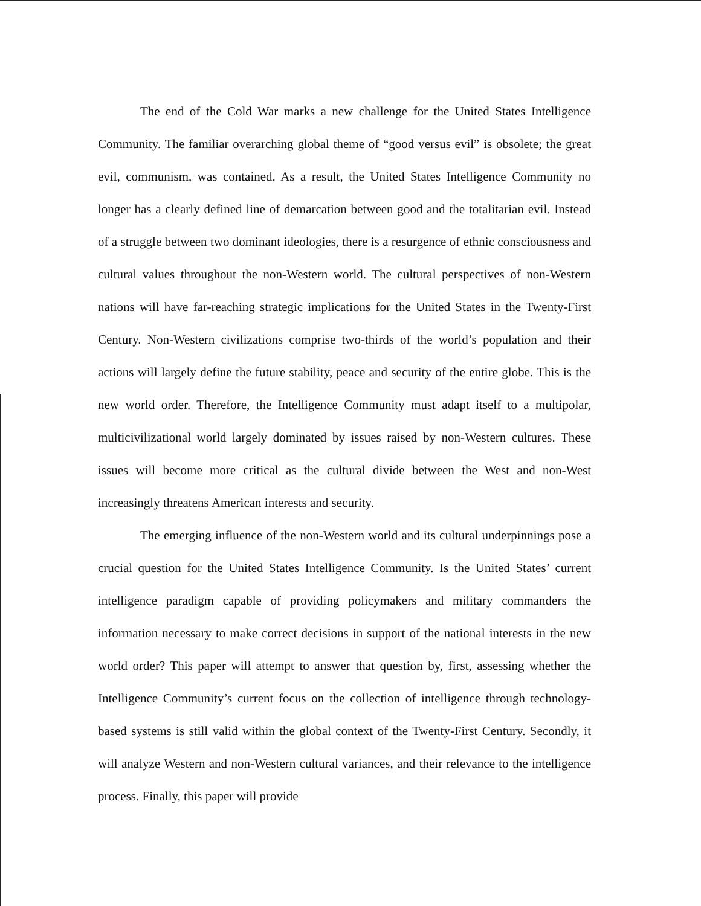The end of the Cold War marks a new challenge for the United States Intelligence Community. The familiar overarching global theme of “good versus evil” is obsolete; the great evil, communism, was contained. As a result, the United States Intelligence Community no longer has a clearly defined line of demarcation between good and the totalitarian evil. Instead of a struggle between two dominant ideologies, there is a resurgence of ethnic consciousness and cultural values throughout the non-Western world. The cultural perspectives of non-Western nations will have far-reaching strategic implications for the United States in the Twenty-First Century. Non-Western civilizations comprise two-thirds of the world’s population and their actions will largely define the future stability, peace and security of the entire globe. This is the new world order. Therefore, the Intelligence Community must adapt itself to a multipolar, multicivilizational world largely dominated by issues raised by non-Western cultures. These issues will become more critical as the cultural divide between the West and non-West increasingly threatens American interests and security.
The emerging influence of the non-Western world and its cultural underpinnings pose a crucial question for the United States Intelligence Community. Is the United States’ current intelligence paradigm capable of providing policymakers and military commanders the information necessary to make correct decisions in support of the national interests in the new world order? This paper will attempt to answer that question by, first, assessing whether the Intelligence Community’s current focus on the collection of intelligence through technology-based systems is still valid within the global context of the Twenty-First Century. Secondly, it will analyze Western and non-Western cultural variances, and their relevance to the intelligence process. Finally, this paper will provide